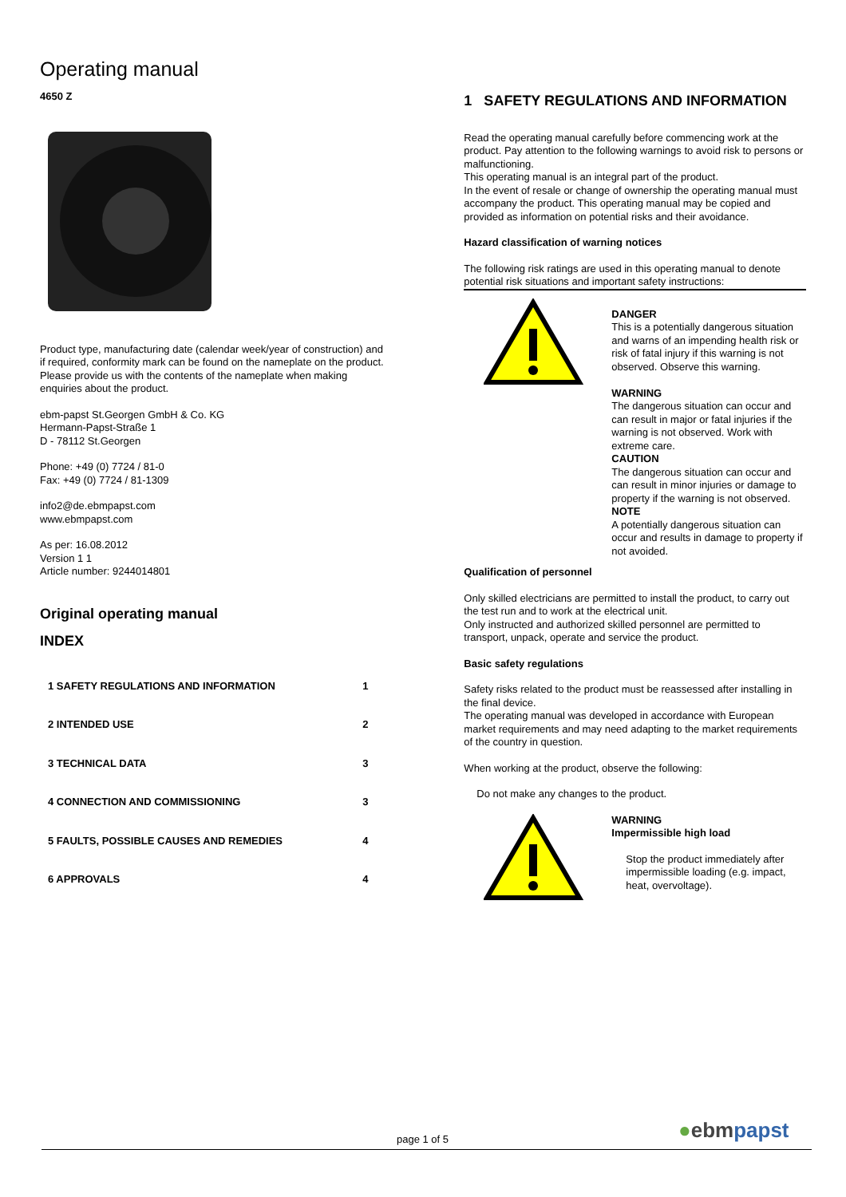Operating manual
4650 Z
Product type, manufacturing date (calendar week/year of construction) and if required, conformity mark can be found on the nameplate on the product.
Please provide us with the contents of the nameplate when making enquiries about the product.
ebm-papst St.Georgen GmbH & Co. KG
Hermann-Papst-Straße 1
D - 78112 St.Georgen
Phone: +49 (0) 7724 / 81-0
Fax: +49 (0) 7724 / 81-1309
info2@de.ebmpapst.com
www.ebmpapst.com
As per: 16.08.2012
Version 1 1
Article number: 9244014801
Original operating manual
INDEX
1 SAFETY REGULATIONS AND INFORMATION 1
2 INTENDED USE 2
3 TECHNICAL DATA 3
4 CONNECTION AND COMMISSIONING 3
5 FAULTS, POSSIBLE CAUSES AND REMEDIES 4
6 APPROVALS 4
1 SAFETY REGULATIONS AND INFORMATION
Read the operating manual carefully before commencing work at the product. Pay attention to the following warnings to avoid risk to persons or malfunctioning.
This operating manual is an integral part of the product.
In the event of resale or change of ownership the operating manual must accompany the product. This operating manual may be copied and provided as information on potential risks and their avoidance.
Hazard classification of warning notices
The following risk ratings are used in this operating manual to denote potential risk situations and important safety instructions:
DANGER
This is a potentially dangerous situation and warns of an impending health risk or risk of fatal injury if this warning is not observed. Observe this warning.
WARNING
The dangerous situation can occur and can result in major or fatal injuries if the warning is not observed. Work with extreme care.
CAUTION
The dangerous situation can occur and can result in minor injuries or damage to property if the warning is not observed.
NOTE
A potentially dangerous situation can occur and results in damage to property if not avoided.
Qualification of personnel
Only skilled electricians are permitted to install the product, to carry out the test run and to work at the electrical unit.
Only instructed and authorized skilled personnel are permitted to transport, unpack, operate and service the product.
Basic safety regulations
Safety risks related to the product must be reassessed after installing in the final device.
The operating manual was developed in accordance with European market requirements and may need adapting to the market requirements of the country in question.
When working at the product, observe the following:
Do not make any changes to the product.
WARNING
Impermissible high load
Stop the product immediately after impermissible loading (e.g. impact, heat, overvoltage).
page 1 of 5 ●ebmpapst